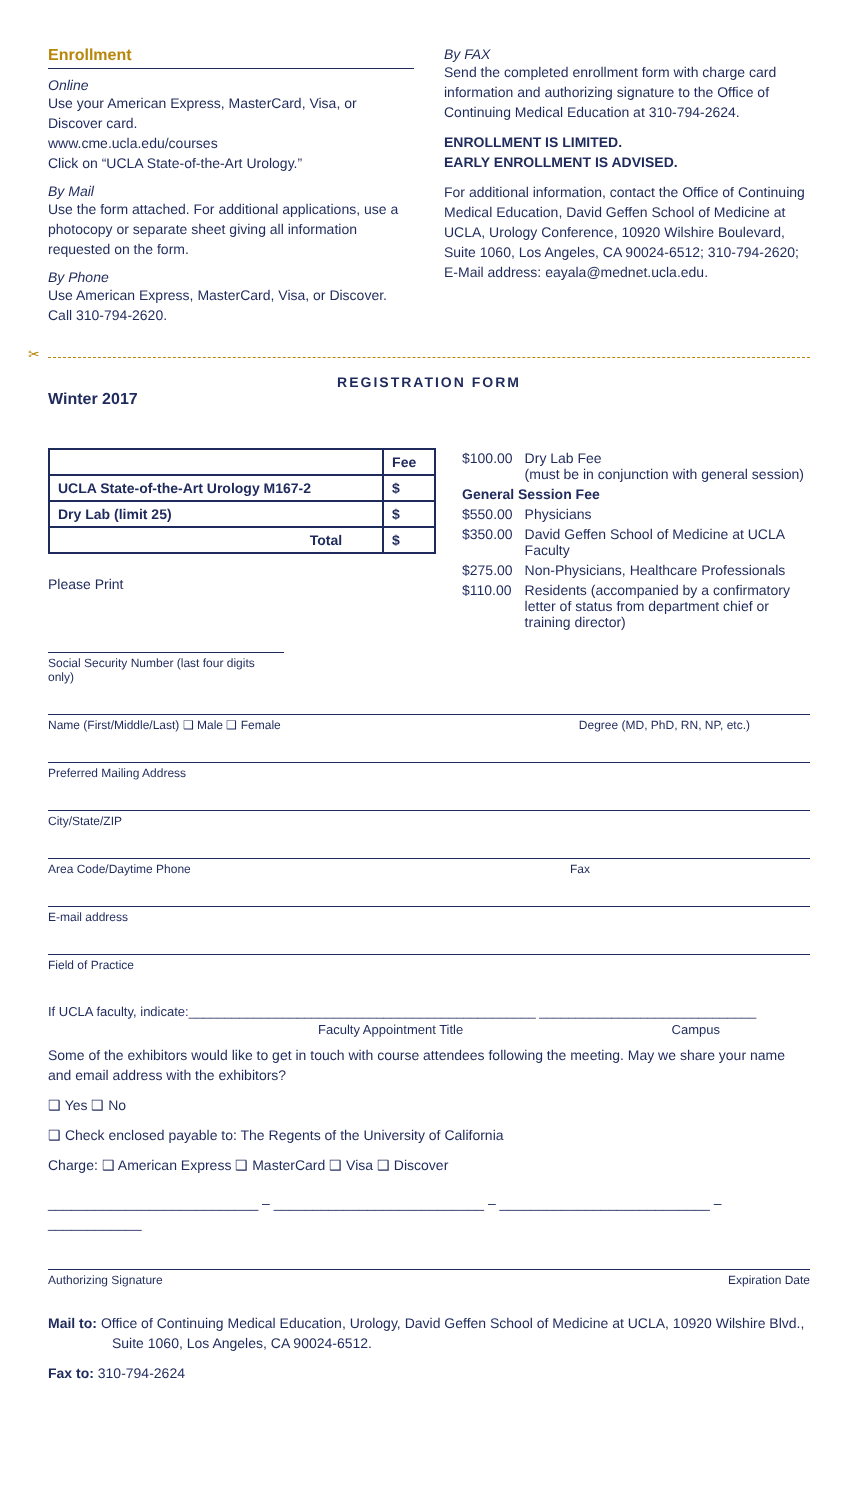Enrollment
Online
Use your American Express, MasterCard, Visa, or Discover card.
www.cme.ucla.edu/courses
Click on “UCLA State-of-the-Art Urology.”
By Mail
Use the form attached. For additional applications, use a photocopy or separate sheet giving all information requested on the form.
By Phone
Use American Express, MasterCard, Visa, or Discover. Call 310-794-2620.
By FAX
Send the completed enrollment form with charge card information and authorizing signature to the Office of Continuing Medical Education at 310-794-2624.
ENROLLMENT IS LIMITED.
EARLY ENROLLMENT IS ADVISED.
For additional information, contact the Office of Continuing Medical Education, David Geffen School of Medicine at UCLA, Urology Conference, 10920 Wilshire Boulevard, Suite 1060, Los Angeles, CA 90024-6512; 310-794-2620; E-Mail address: eayala@mednet.ucla.edu.
✂
REGISTRATION FORM
Winter 2017
| | Fee |
| --- | --- |
| UCLA State-of-the-Art Urology M167-2 | $ |
| Dry Lab (limit 25) | $ |
| Total | $ |
Please Print
| $100.00 | Dry Lab Fee (must be in conjunction with general session) |
| General Session Fee | |
| $550.00 | Physicians |
| $350.00 | David Geffen School of Medicine at UCLA Faculty |
| $275.00 | Non-Physicians, Healthcare Professionals |
| $110.00 | Residents (accompanied by a confirmatory letter of status from department chief or training director) |
Social Security Number (last four digits only)
Name (First/Middle/Last) ❑ Male ❑ Female Degree (MD, PhD, RN, NP, etc.)
Preferred Mailing Address
City/State/ZIP
Area Code/Daytime Phone Fax
E-mail address
Field of Practice
If UCLA faculty, indicate:________________________________________________ ______________________________
Faculty Appointment Title Campus
Some of the exhibitors would like to get in touch with course attendees following the meeting. May we share your name and email address with the exhibitors?
❑ Yes ❑ No
❑ Check enclosed payable to: The Regents of the University of California
Charge: ❑ American Express ❑ MasterCard ❑ Visa ❑ Discover
___________________________ – ___________________________ – ___________________________ – ____________
Authorizing Signature Expiration Date
Mail to: Office of Continuing Medical Education, Urology, David Geffen School of Medicine at UCLA, 10920 Wilshire Blvd., Suite 1060, Los Angeles, CA 90024-6512.
Fax to: 310-794-2624